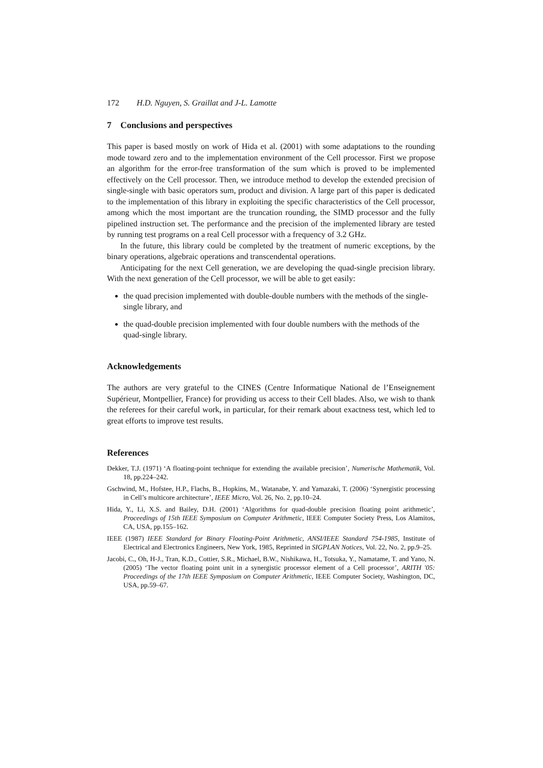172 H.D. Nguyen, S. Graillat and J-L. Lamotte
7 Conclusions and perspectives
This paper is based mostly on work of Hida et al. (2001) with some adaptations to the rounding mode toward zero and to the implementation environment of the Cell processor. First we propose an algorithm for the error-free transformation of the sum which is proved to be implemented effectively on the Cell processor. Then, we introduce method to develop the extended precision of single-single with basic operators sum, product and division. A large part of this paper is dedicated to the implementation of this library in exploiting the specific characteristics of the Cell processor, among which the most important are the truncation rounding, the SIMD processor and the fully pipelined instruction set. The performance and the precision of the implemented library are tested by running test programs on a real Cell processor with a frequency of 3.2 GHz.
In the future, this library could be completed by the treatment of numeric exceptions, by the binary operations, algebraic operations and transcendental operations.
Anticipating for the next Cell generation, we are developing the quad-single precision library. With the next generation of the Cell processor, we will be able to get easily:
the quad precision implemented with double-double numbers with the methods of the single-single library, and
the quad-double precision implemented with four double numbers with the methods of the quad-single library.
Acknowledgements
The authors are very grateful to the CINES (Centre Informatique National de l’Enseignement Supérieur, Montpellier, France) for providing us access to their Cell blades. Also, we wish to thank the referees for their careful work, in particular, for their remark about exactness test, which led to great efforts to improve test results.
References
Dekker, T.J. (1971) ‘A floating-point technique for extending the available precision’, Numerische Mathematik, Vol. 18, pp.224–242.
Gschwind, M., Hofstee, H.P., Flachs, B., Hopkins, M., Watanabe, Y. and Yamazaki, T. (2006) ‘Synergistic processing in Cell’s multicore architecture’, IEEE Micro, Vol. 26, No. 2, pp.10–24.
Hida, Y., Li, X.S. and Bailey, D.H. (2001) ‘Algorithms for quad-double precision floating point arithmetic’, Proceedings of 15th IEEE Symposium on Computer Arithmetic, IEEE Computer Society Press, Los Alamitos, CA, USA, pp.155–162.
IEEE (1987) IEEE Standard for Binary Floating-Point Arithmetic, ANSI/IEEE Standard 754-1985, Institute of Electrical and Electronics Engineers, New York, 1985, Reprinted in SIGPLAN Notices, Vol. 22, No. 2, pp.9–25.
Jacobi, C., Oh, H-J., Tran, K.D., Cottier, S.R., Michael, B.W., Nishikawa, H., Totsuka, Y., Namatame, T. and Yano, N. (2005) ‘The vector floating point unit in a synergistic processor element of a Cell processor’, ARITH '05: Proceedings of the 17th IEEE Symposium on Computer Arithmetic, IEEE Computer Society, Washington, DC, USA, pp.59–67.